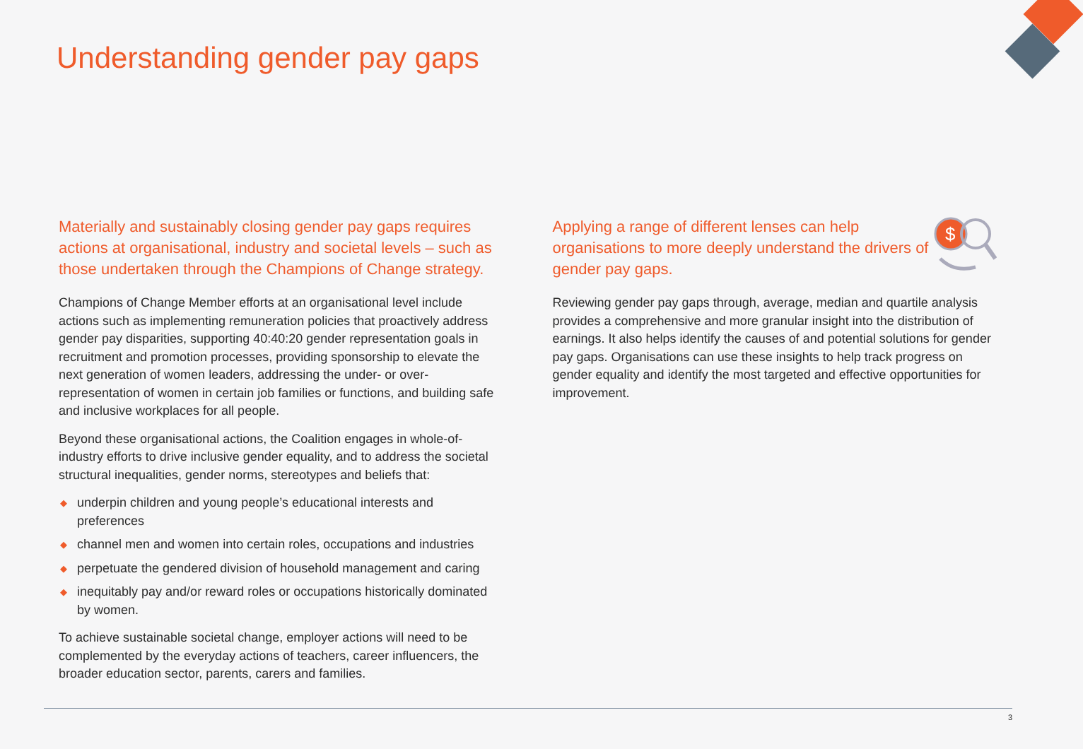Understanding gender pay gaps
Materially and sustainably closing gender pay gaps requires actions at organisational, industry and societal levels – such as those undertaken through the Champions of Change strategy.
Champions of Change Member efforts at an organisational level include actions such as implementing remuneration policies that proactively address gender pay disparities, supporting 40:40:20 gender representation goals in recruitment and promotion processes, providing sponsorship to elevate the next generation of women leaders, addressing the under- or over-representation of women in certain job families or functions, and building safe and inclusive workplaces for all people.
Beyond these organisational actions, the Coalition engages in whole-of-industry efforts to drive inclusive gender equality, and to address the societal structural inequalities, gender norms, stereotypes and beliefs that:
◆ underpin children and young people’s educational interests and preferences
◆ channel men and women into certain roles, occupations and industries
◆ perpetuate the gendered division of household management and caring
◆ inequitably pay and/or reward roles or occupations historically dominated by women.
To achieve sustainable societal change, employer actions will need to be complemented by the everyday actions of teachers, career influencers, the broader education sector, parents, carers and families.
$
Applying a range of different lenses can help organisations to more deeply understand the drivers of gender pay gaps.
Reviewing gender pay gaps through, average, median and quartile analysis provides a comprehensive and more granular insight into the distribution of earnings. It also helps identify the causes of and potential solutions for gender pay gaps. Organisations can use these insights to help track progress on gender equality and identify the most targeted and effective opportunities for improvement.
3